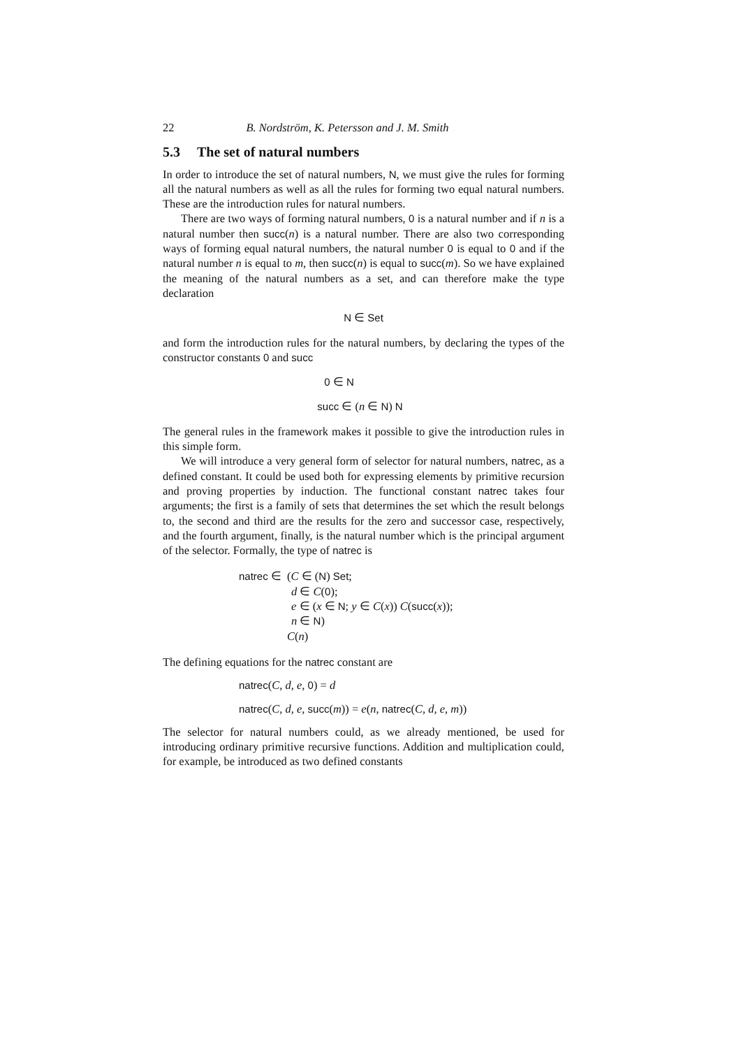22 B. Nordström, K. Petersson and J. M. Smith
5.3 The set of natural numbers
In order to introduce the set of natural numbers, N, we must give the rules for forming all the natural numbers as well as all the rules for forming two equal natural numbers. These are the introduction rules for natural numbers.
There are two ways of forming natural numbers, 0 is a natural number and if n is a natural number then succ(n) is a natural number. There are also two corresponding ways of forming equal natural numbers, the natural number 0 is equal to 0 and if the natural number n is equal to m, then succ(n) is equal to succ(m). So we have explained the meaning of the natural numbers as a set, and can therefore make the type declaration
N ∈ Set
and form the introduction rules for the natural numbers, by declaring the types of the constructor constants 0 and succ
0 ∈ N
succ ∈ (n ∈ N) N
The general rules in the framework makes it possible to give the introduction rules in this simple form.
We will introduce a very general form of selector for natural numbers, natrec, as a defined constant. It could be used both for expressing elements by primitive recursion and proving properties by induction. The functional constant natrec takes four arguments; the first is a family of sets that determines the set which the result belongs to, the second and third are the results for the zero and successor case, respectively, and the fourth argument, finally, is the natural number which is the principal argument of the selector. Formally, the type of natrec is
natrec ∈ (C ∈ (N) Set;
d ∈ C(0);
e ∈ (x ∈ N; y ∈ C(x)) C(succ(x));
n ∈ N)
C(n)
The defining equations for the natrec constant are
natrec(C, d, e, 0) = d
natrec(C, d, e, succ(m)) = e(n, natrec(C, d, e, m))
The selector for natural numbers could, as we already mentioned, be used for introducing ordinary primitive recursive functions. Addition and multiplication could, for example, be introduced as two defined constants